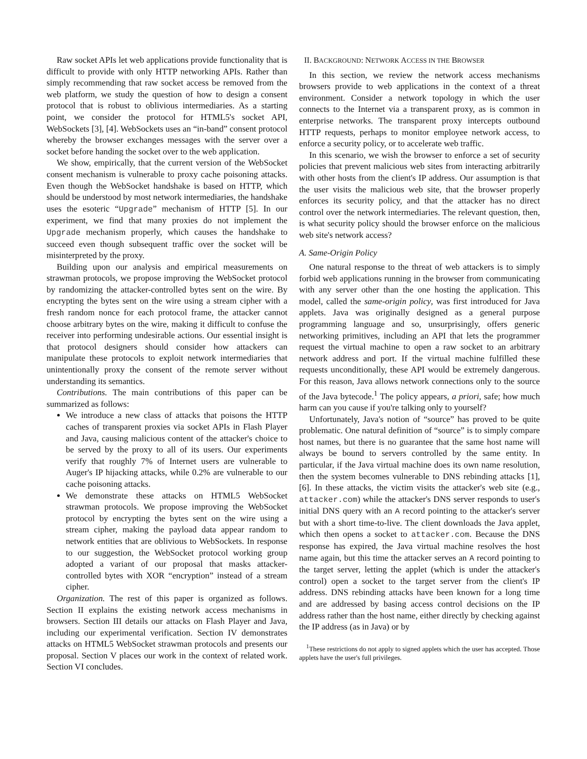Raw socket APIs let web applications provide functionality that is difficult to provide with only HTTP networking APIs. Rather than simply recommending that raw socket access be removed from the web platform, we study the question of how to design a consent protocol that is robust to oblivious intermediaries. As a starting point, we consider the protocol for HTML5's socket API, WebSockets [3], [4]. WebSockets uses an “in-band” consent protocol whereby the browser exchanges messages with the server over a socket before handing the socket over to the web application.
We show, empirically, that the current version of the WebSocket consent mechanism is vulnerable to proxy cache poisoning attacks. Even though the WebSocket handshake is based on HTTP, which should be understood by most network intermediaries, the handshake uses the esoteric “Upgrade” mechanism of HTTP [5]. In our experiment, we find that many proxies do not implement the Upgrade mechanism properly, which causes the handshake to succeed even though subsequent traffic over the socket will be misinterpreted by the proxy.
Building upon our analysis and empirical measurements on strawman protocols, we propose improving the WebSocket protocol by randomizing the attacker-controlled bytes sent on the wire. By encrypting the bytes sent on the wire using a stream cipher with a fresh random nonce for each protocol frame, the attacker cannot choose arbitrary bytes on the wire, making it difficult to confuse the receiver into performing undesirable actions. Our essential insight is that protocol designers should consider how attackers can manipulate these protocols to exploit network intermediaries that unintentionally proxy the consent of the remote server without understanding its semantics.
Contributions. The main contributions of this paper can be summarized as follows:
We introduce a new class of attacks that poisons the HTTP caches of transparent proxies via socket APIs in Flash Player and Java, causing malicious content of the attacker's choice to be served by the proxy to all of its users. Our experiments verify that roughly 7% of Internet users are vulnerable to Auger's IP hijacking attacks, while 0.2% are vulnerable to our cache poisoning attacks.
We demonstrate these attacks on HTML5 WebSocket strawman protocols. We propose improving the WebSocket protocol by encrypting the bytes sent on the wire using a stream cipher, making the payload data appear random to network entities that are oblivious to WebSockets. In response to our suggestion, the WebSocket protocol working group adopted a variant of our proposal that masks attacker-controlled bytes with XOR “encryption” instead of a stream cipher.
Organization. The rest of this paper is organized as follows. Section II explains the existing network access mechanisms in browsers. Section III details our attacks on Flash Player and Java, including our experimental verification. Section IV demonstrates attacks on HTML5 WebSocket strawman protocols and presents our proposal. Section V places our work in the context of related work. Section VI concludes.
II. BACKGROUND: NETWORK ACCESS IN THE BROWSER
In this section, we review the network access mechanisms browsers provide to web applications in the context of a threat environment. Consider a network topology in which the user connects to the Internet via a transparent proxy, as is common in enterprise networks. The transparent proxy intercepts outbound HTTP requests, perhaps to monitor employee network access, to enforce a security policy, or to accelerate web traffic.
In this scenario, we wish the browser to enforce a set of security policies that prevent malicious web sites from interacting arbitrarily with other hosts from the client's IP address. Our assumption is that the user visits the malicious web site, that the browser properly enforces its security policy, and that the attacker has no direct control over the network intermediaries. The relevant question, then, is what security policy should the browser enforce on the malicious web site's network access?
A. Same-Origin Policy
One natural response to the threat of web attackers is to simply forbid web applications running in the browser from communicating with any server other than the one hosting the application. This model, called the same-origin policy, was first introduced for Java applets. Java was originally designed as a general purpose programming language and so, unsurprisingly, offers generic networking primitives, including an API that lets the programmer request the virtual machine to open a raw socket to an arbitrary network address and port. If the virtual machine fulfilled these requests unconditionally, these API would be extremely dangerous. For this reason, Java allows network connections only to the source of the Java bytecode.<sup>1</sup> The policy appears, a priori, safe; how much harm can you cause if you're talking only to yourself?
Unfortunately, Java's notion of “source” has proved to be quite problematic. One natural definition of “source” is to simply compare host names, but there is no guarantee that the same host name will always be bound to servers controlled by the same entity. In particular, if the Java virtual machine does its own name resolution, then the system becomes vulnerable to DNS rebinding attacks [1], [6]. In these attacks, the victim visits the attacker's web site (e.g., attacker.com) while the attacker's DNS server responds to user's initial DNS query with an A record pointing to the attacker's server but with a short time-to-live. The client downloads the Java applet, which then opens a socket to attacker.com. Because the DNS response has expired, the Java virtual machine resolves the host name again, but this time the attacker serves an A record pointing to the target server, letting the applet (which is under the attacker's control) open a socket to the target server from the client's IP address. DNS rebinding attacks have been known for a long time and are addressed by basing access control decisions on the IP address rather than the host name, either directly by checking against the IP address (as in Java) or by
<sup>1</sup> These restrictions do not apply to signed applets which the user has accepted. Those applets have the user's full privileges.